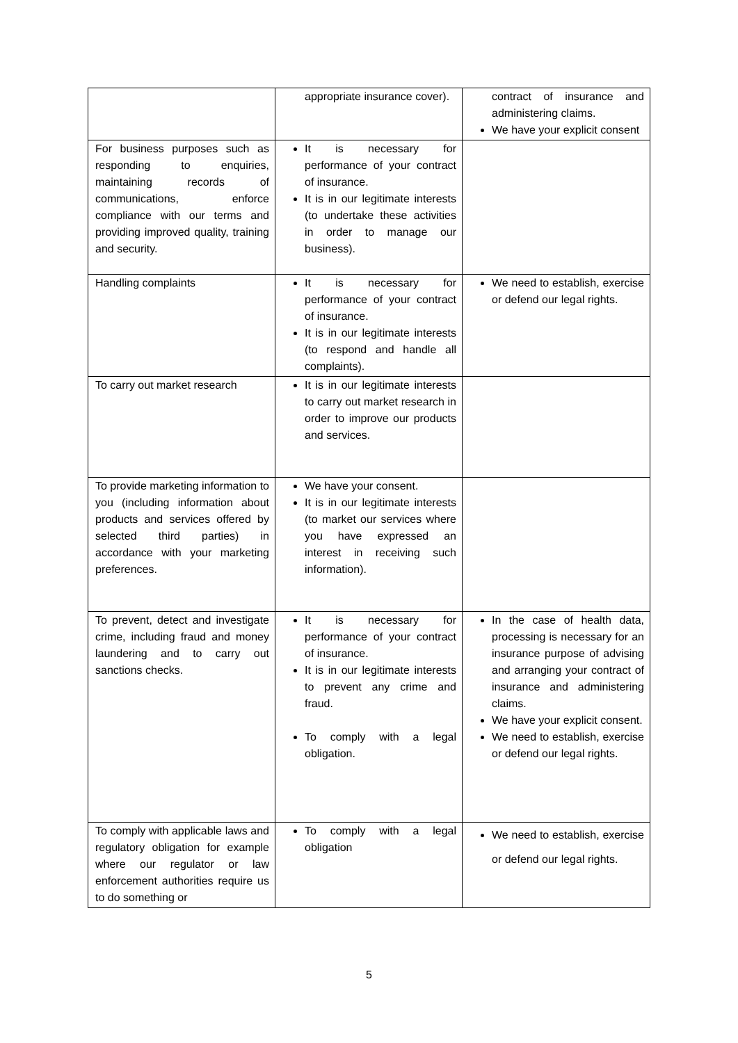| | appropriate insurance cover). | contract of insurance and administering claims. We have your explicit consent |
| For business purposes such as responding to enquiries, maintaining records of communications, enforce compliance with our terms and providing improved quality, training and security. | It is necessary for performance of your contract of insurance. It is in our legitimate interests (to undertake these activities in order to manage our business). | |
| Handling complaints | It is necessary for performance of your contract of insurance. It is in our legitimate interests (to respond and handle all complaints). | We need to establish, exercise or defend our legal rights. |
| To carry out market research | It is in our legitimate interests to carry out market research in order to improve our products and services. | |
| To provide marketing information to you (including information about products and services offered by selected third parties) in accordance with your marketing preferences. | We have your consent. It is in our legitimate interests (to market our services where you have expressed an interest in receiving such information). | |
| To prevent, detect and investigate crime, including fraud and money laundering and to carry out sanctions checks. | It is necessary for performance of your contract of insurance. It is in our legitimate interests to prevent any crime and fraud. To comply with a legal obligation. | In the case of health data, processing is necessary for an insurance purpose of advising and arranging your contract of insurance and administering claims. We have your explicit consent. We need to establish, exercise or defend our legal rights. |
| To comply with applicable laws and regulatory obligation for example where our regulator or law enforcement authorities require us to do something or | To comply with a legal obligation | We need to establish, exercise or defend our legal rights. |
5